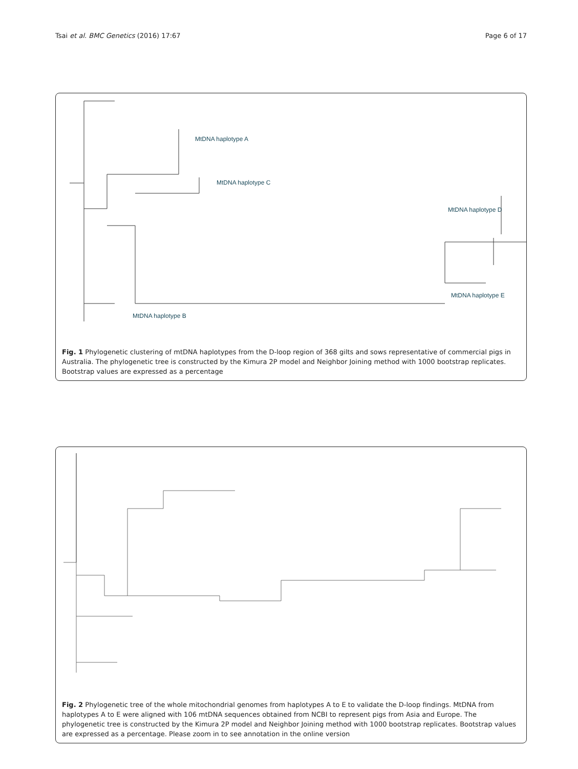Tsai et al. BMC Genetics (2016) 17:67 Page 6 of 17
MtDNA haplotype A
MtDNA haplotype C
MtDNA haplotype D
MtDNA haplotype E
MtDNA haplotype B
Fig. 1 Phylogenetic clustering of mtDNA haplotypes from the D-loop region of 368 gilts and sows representative of commercial pigs in Australia. The phylogenetic tree is constructed by the Kimura 2P model and Neighbor Joining method with 1000 bootstrap replicates. Bootstrap values are expressed as a percentage
Fig. 2 Phylogenetic tree of the whole mitochondrial genomes from haplotypes A to E to validate the D-loop findings. MtDNA from haplotypes A to E were aligned with 106 mtDNA sequences obtained from NCBI to represent pigs from Asia and Europe. The phylogenetic tree is constructed by the Kimura 2P model and Neighbor Joining method with 1000 bootstrap replicates. Bootstrap values are expressed as a percentage. Please zoom in to see annotation in the online version